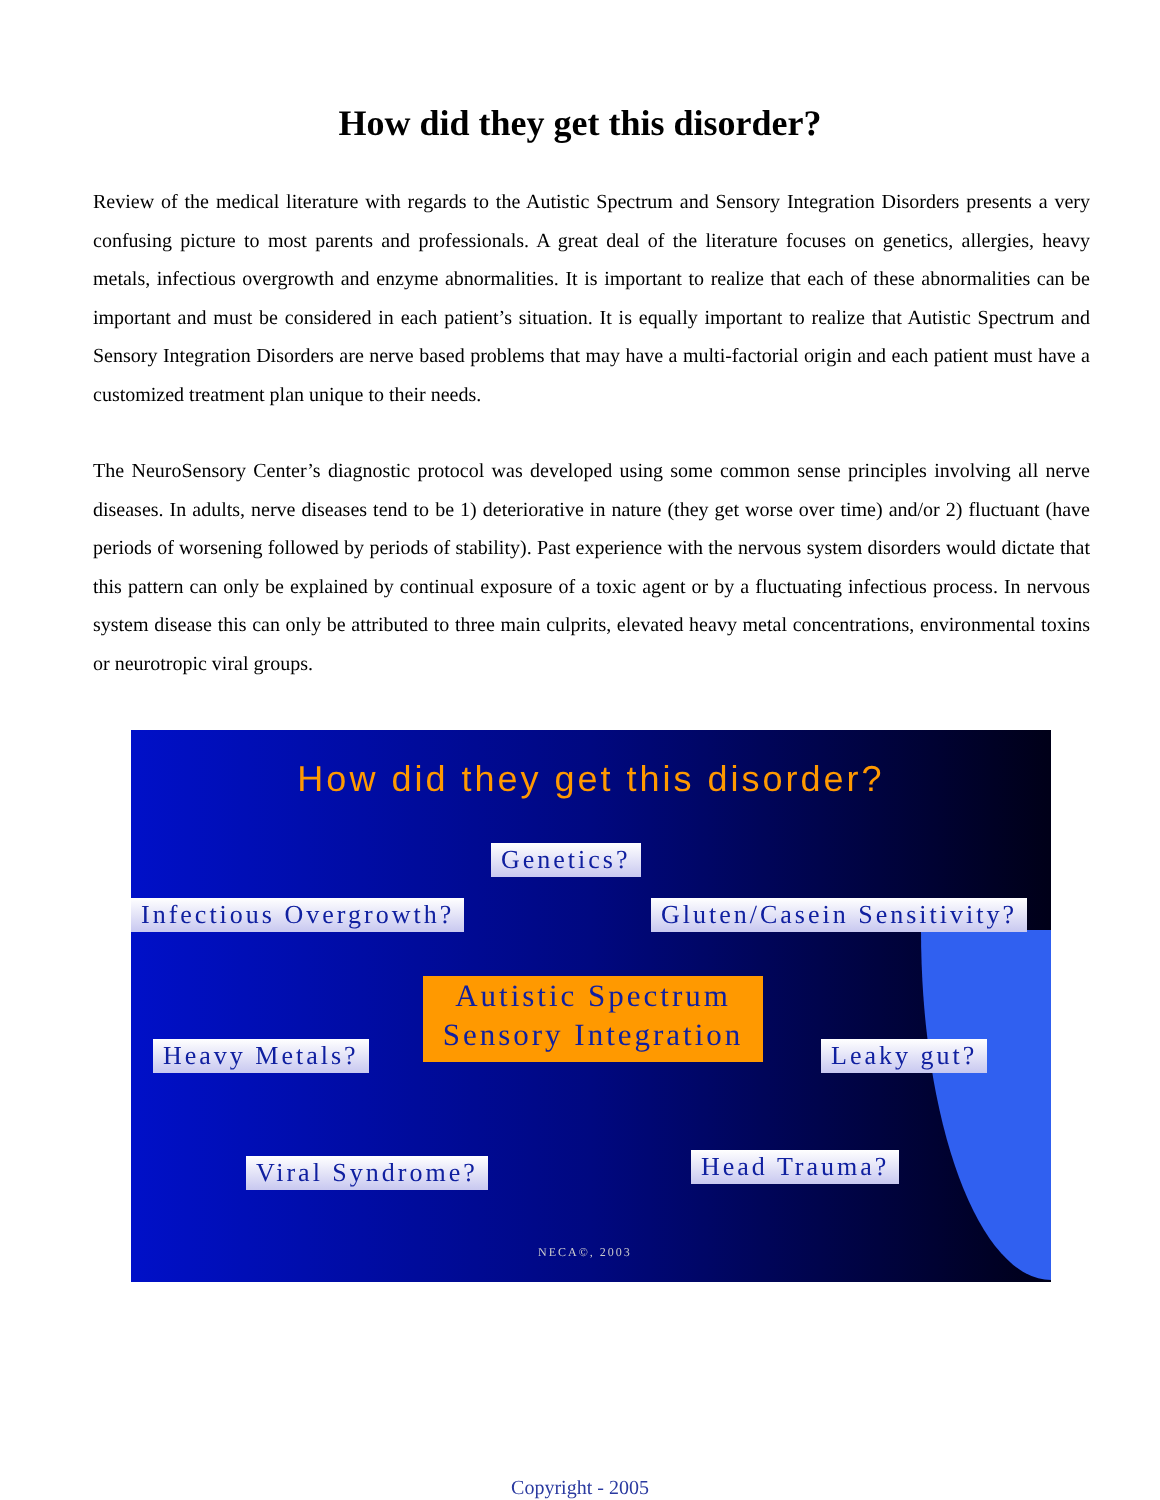How did they get this disorder?
Review of the medical literature with regards to the Autistic Spectrum and Sensory Integration Disorders presents a very confusing picture to most parents and professionals. A great deal of the literature focuses on genetics, allergies, heavy metals, infectious overgrowth and enzyme abnormalities. It is important to realize that each of these abnormalities can be important and must be considered in each patient’s situation. It is equally important to realize that Autistic Spectrum and Sensory Integration Disorders are nerve based problems that may have a multi-factorial origin and each patient must have a customized treatment plan unique to their needs.
The NeuroSensory Center’s diagnostic protocol was developed using some common sense principles involving all nerve diseases. In adults, nerve diseases tend to be 1) deteriorative in nature (they get worse over time) and/or 2) fluctuant (have periods of worsening followed by periods of stability). Past experience with the nervous system disorders would dictate that this pattern can only be explained by continual exposure of a toxic agent or by a fluctuating infectious process. In nervous system disease this can only be attributed to three main culprits, elevated heavy metal concentrations, environmental toxins or neurotropic viral groups.
How did they get this disorder?
Genetics?
Infectious Overgrowth? Gluten/Casein Sensitivity?
Autistic Spectrum
Sensory Integration
Heavy Metals? Leaky gut?
Viral Syndrome? Head Trauma?
NECA©, 2003
Copyright - 2005